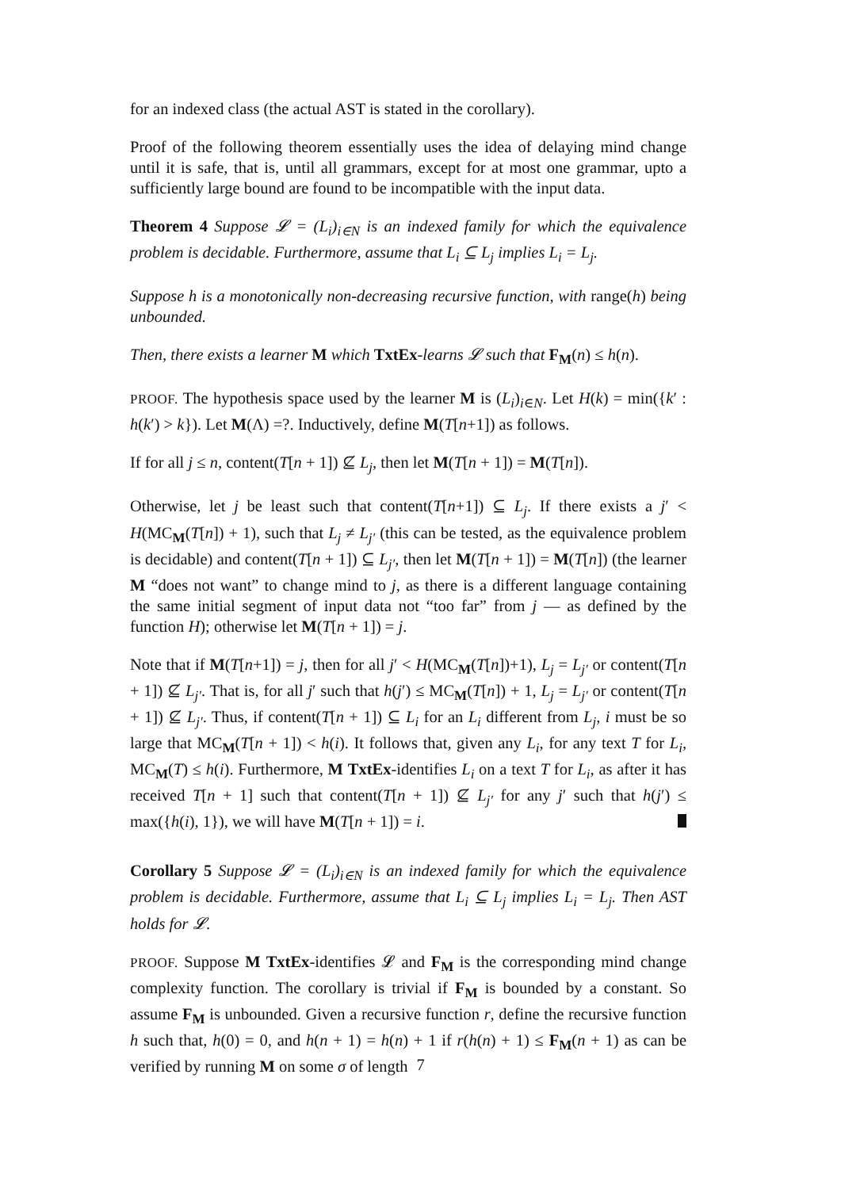for an indexed class (the actual AST is stated in the corollary).
Proof of the following theorem essentially uses the idea of delaying mind change until it is safe, that is, until all grammars, except for at most one grammar, upto a sufficiently large bound are found to be incompatible with the input data.
Theorem 4 Suppose 𝓛 = (L<sub>i</sub>)<sub>i∈N</sub> is an indexed family for which the equivalence problem is decidable. Furthermore, assume that L<sub>i</sub> ⊆ L<sub>j</sub> implies L<sub>i</sub> = L<sub>j</sub>.
Suppose h is a monotonically non-decreasing recursive function, with range(h) being unbounded.
Then, there exists a learner M which TxtEx-learns 𝓛 such that F<sub>M</sub>(n) ≤ h(n).
PROOF. The hypothesis space used by the learner M is (L<sub>i</sub>)<sub>i∈N</sub>. Let H(k) = min({k′ : h(k′) > k}). Let M(Λ) =?. Inductively, define M(T[n+1]) as follows.
If for all j ≤ n, content(T[n + 1]) ⊈ L<sub>j</sub>, then let M(T[n + 1]) = M(T[n]).
Otherwise, let j be least such that content(T[n+1]) ⊆ L<sub>j</sub>. If there exists a j′ < H(MC<sub>M</sub>(T[n]) + 1), such that L<sub>j</sub> ≠ L<sub>j′</sub> (this can be tested, as the equivalence problem is decidable) and content(T[n + 1]) ⊆ L<sub>j′</sub>, then let M(T[n + 1]) = M(T[n]) (the learner M “does not want” to change mind to j, as there is a different language containing the same initial segment of input data not “too far” from j — as defined by the function H); otherwise let M(T[n + 1]) = j.
Note that if M(T[n+1]) = j, then for all j′ < H(MC<sub>M</sub>(T[n])+1), L<sub>j</sub> = L<sub>j′</sub> or content(T[n + 1]) ⊈ L<sub>j′</sub>. That is, for all j′ such that h(j′) ≤ MC<sub>M</sub>(T[n]) + 1, L<sub>j</sub> = L<sub>j′</sub> or content(T[n + 1]) ⊈ L<sub>j′</sub>. Thus, if content(T[n + 1]) ⊆ L<sub>i</sub> for an L<sub>i</sub> different from L<sub>j</sub>, i must be so large that MC<sub>M</sub>(T[n + 1]) < h(i). It follows that, given any L<sub>i</sub>, for any text T for L<sub>i</sub>, MC<sub>M</sub>(T) ≤ h(i). Furthermore, M TxtEx-identifies L<sub>i</sub> on a text T for L<sub>i</sub>, as after it has received T[n + 1] such that content(T[n + 1]) ⊈ L<sub>j′</sub> for any j′ such that h(j′) ≤ max({h(i), 1}), we will have M(T[n + 1]) = i.
Corollary 5 Suppose 𝓛 = (L<sub>i</sub>)<sub>i∈N</sub> is an indexed family for which the equivalence problem is decidable. Furthermore, assume that L<sub>i</sub> ⊆ L<sub>j</sub> implies L<sub>i</sub> = L<sub>j</sub>. Then AST holds for 𝓛.
PROOF. Suppose M TxtEx-identifies 𝓛 and F<sub>M</sub> is the corresponding mind change complexity function. The corollary is trivial if F<sub>M</sub> is bounded by a constant. So assume F<sub>M</sub> is unbounded. Given a recursive function r, define the recursive function h such that, h(0) = 0, and h(n + 1) = h(n) + 1 if r(h(n) + 1) ≤ F<sub>M</sub>(n + 1) as can be verified by running M on some σ of length
7